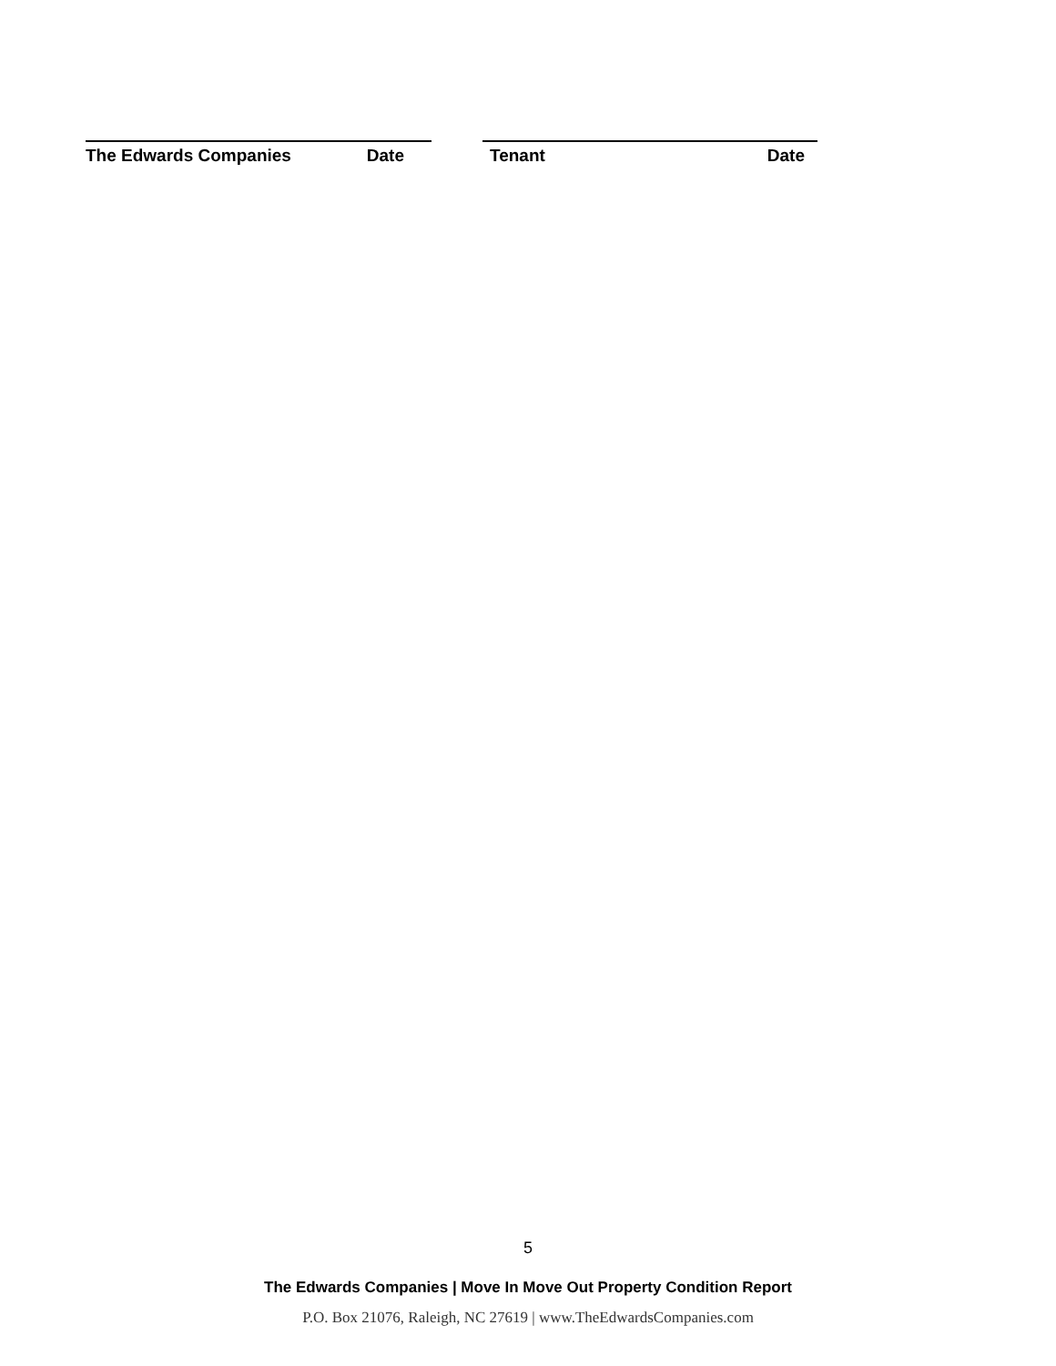The Edwards Companies Date Tenant Date
5
The Edwards Companies | Move In Move Out Property Condition Report
P.O. Box 21076, Raleigh, NC 27619 | www.TheEdwardsCompanies.com